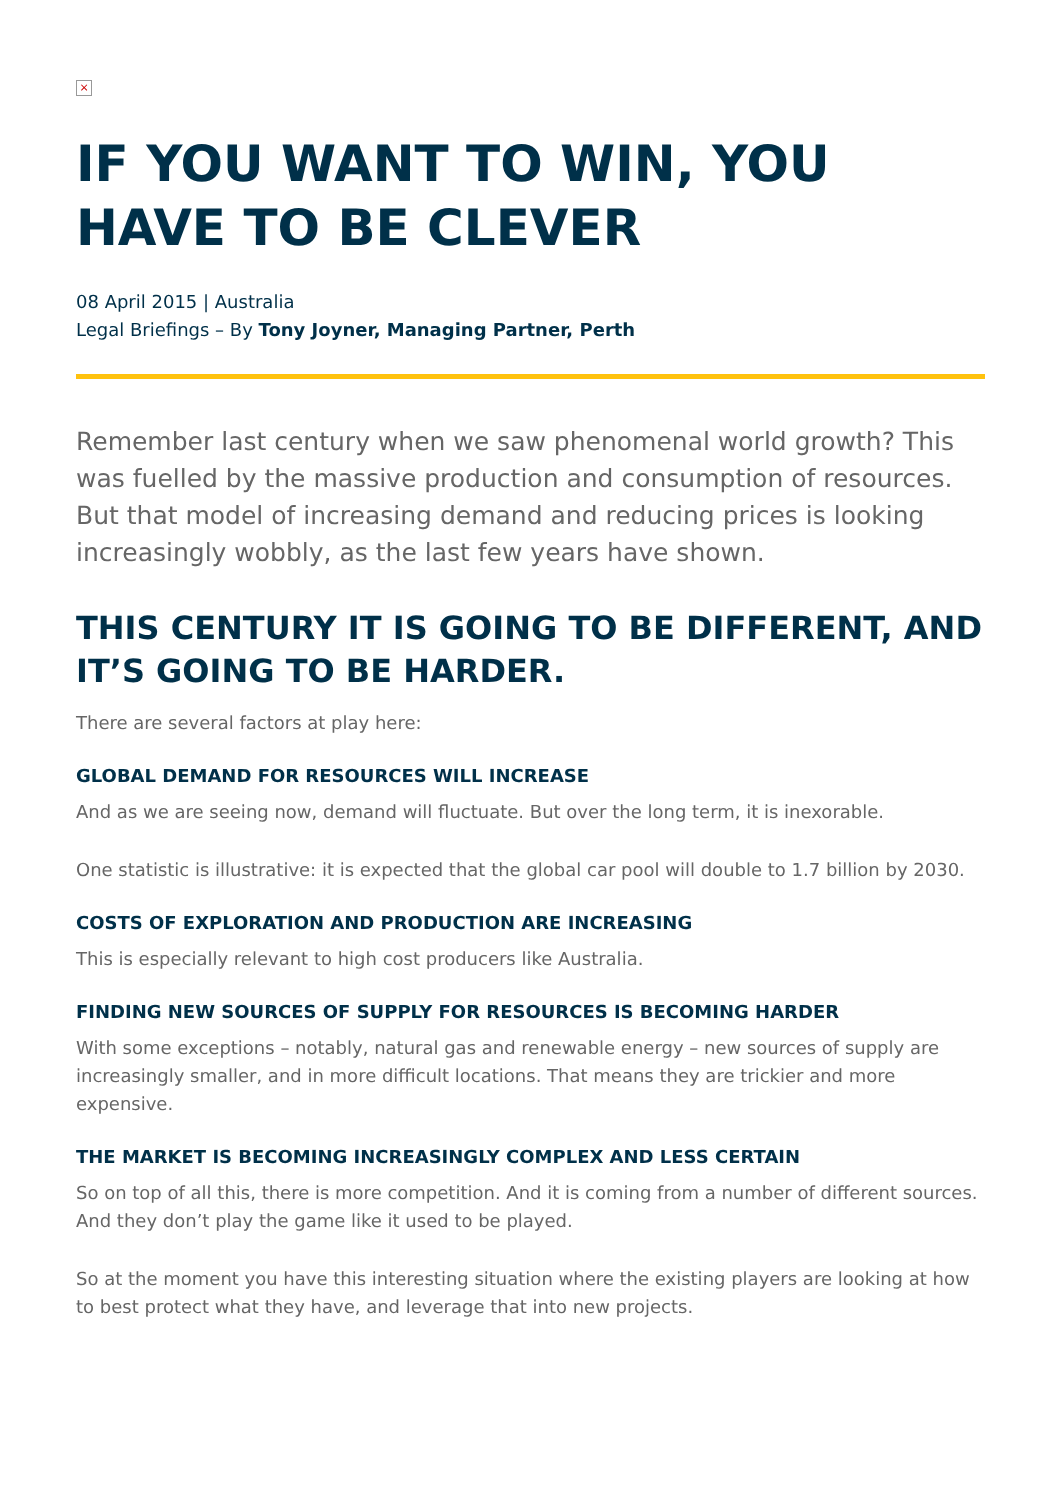×
IF YOU WANT TO WIN, YOU HAVE TO BE CLEVER
08 April 2015 | Australia
Legal Briefings – By Tony Joyner, Managing Partner, Perth
Remember last century when we saw phenomenal world growth? This was fuelled by the massive production and consumption of resources. But that model of increasing demand and reducing prices is looking increasingly wobbly, as the last few years have shown.
THIS CENTURY IT IS GOING TO BE DIFFERENT, AND IT’S GOING TO BE HARDER.
There are several factors at play here:
GLOBAL DEMAND FOR RESOURCES WILL INCREASE
And as we are seeing now, demand will fluctuate. But over the long term, it is inexorable.
One statistic is illustrative: it is expected that the global car pool will double to 1.7 billion by 2030.
COSTS OF EXPLORATION AND PRODUCTION ARE INCREASING
This is especially relevant to high cost producers like Australia.
FINDING NEW SOURCES OF SUPPLY FOR RESOURCES IS BECOMING HARDER
With some exceptions – notably, natural gas and renewable energy – new sources of supply are increasingly smaller, and in more difficult locations. That means they are trickier and more expensive.
THE MARKET IS BECOMING INCREASINGLY COMPLEX AND LESS CERTAIN
So on top of all this, there is more competition. And it is coming from a number of different sources. And they don’t play the game like it used to be played.
So at the moment you have this interesting situation where the existing players are looking at how to best protect what they have, and leverage that into new projects.